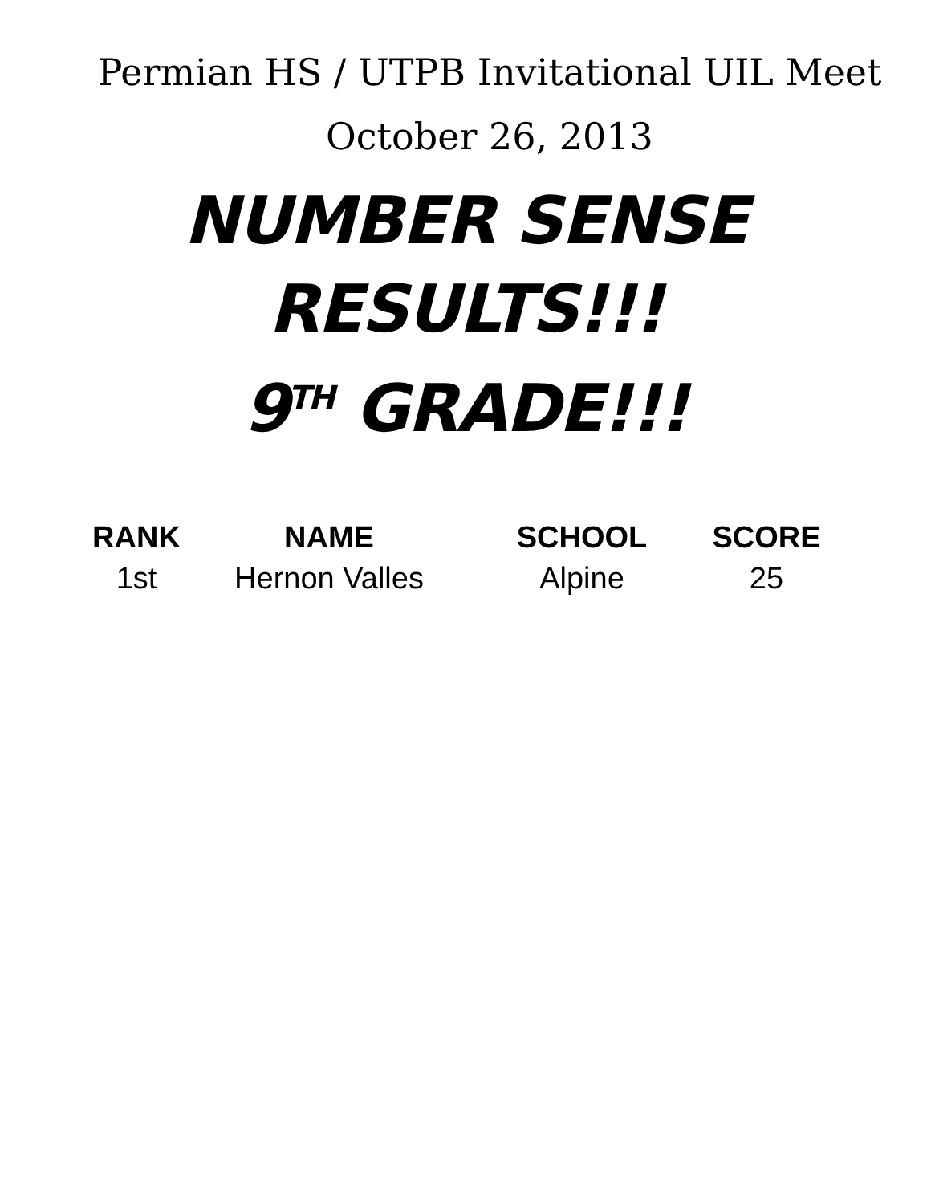Permian HS / UTPB Invitational UIL Meet
October 26, 2013
NUMBER SENSE RESULTS!!!
9<sup>TH</sup> GRADE!!!
| RANK | NAME | SCHOOL | SCORE |
| --- | --- | --- | --- |
| 1st | Hernon Valles | Alpine | 25 |